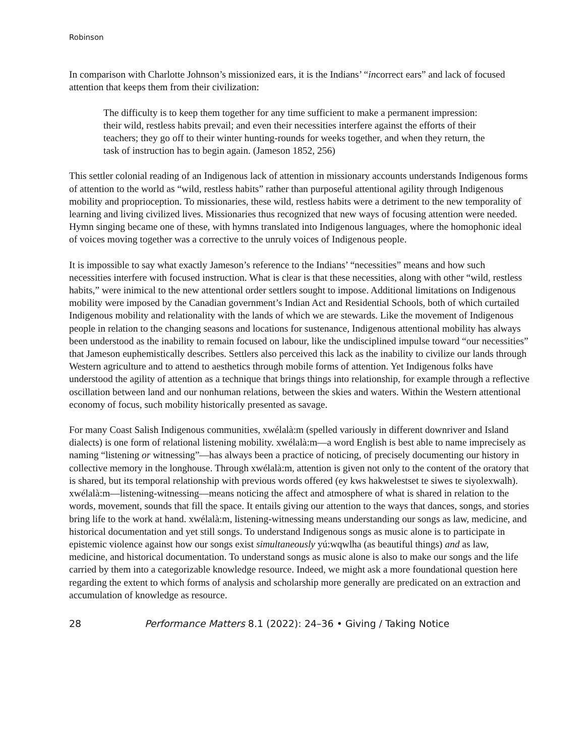Robinson
In comparison with Charlotte Johnson’s missionized ears, it is the Indians’ “incorrect ears” and lack of focused attention that keeps them from their civilization:
The difficulty is to keep them together for any time sufficient to make a permanent impression: their wild, restless habits prevail; and even their necessities interfere against the efforts of their teachers; they go off to their winter hunting-rounds for weeks together, and when they return, the task of instruction has to begin again. (Jameson 1852, 256)
This settler colonial reading of an Indigenous lack of attention in missionary accounts understands Indigenous forms of attention to the world as “wild, restless habits” rather than purposeful attentional agility through Indigenous mobility and proprioception. To missionaries, these wild, restless habits were a detriment to the new temporality of learning and living civilized lives. Missionaries thus recognized that new ways of focusing attention were needed. Hymn singing became one of these, with hymns translated into Indigenous languages, where the homophonic ideal of voices moving together was a corrective to the unruly voices of Indigenous people.
It is impossible to say what exactly Jameson’s reference to the Indians’ “necessities” means and how such necessities interfere with focused instruction. What is clear is that these necessities, along with other “wild, restless habits,” were inimical to the new attentional order settlers sought to impose. Additional limitations on Indigenous mobility were imposed by the Canadian government’s Indian Act and Residential Schools, both of which curtailed Indigenous mobility and relationality with the lands of which we are stewards. Like the movement of Indigenous people in relation to the changing seasons and locations for sustenance, Indigenous attentional mobility has always been understood as the inability to remain focused on labour, like the undisciplined impulse toward “our necessities” that Jameson euphemistically describes. Settlers also perceived this lack as the inability to civilize our lands through Western agriculture and to attend to aesthetics through mobile forms of attention. Yet Indigenous folks have understood the agility of attention as a technique that brings things into relationship, for example through a reflective oscillation between land and our nonhuman relations, between the skies and waters. Within the Western attentional economy of focus, such mobility historically presented as savage.
For many Coast Salish Indigenous communities, xwélalà:m (spelled variously in different downriver and Island dialects) is one form of relational listening mobility. xwélalà:m—a word English is best able to name imprecisely as naming “listening or witnessing”—has always been a practice of noticing, of precisely documenting our history in collective memory in the longhouse. Through xwélalà:m, attention is given not only to the content of the oratory that is shared, but its temporal relationship with previous words offered (ey kws hakwelestset te siwes te siyolexwalh). xwélalà:m—listening-witnessing—means noticing the affect and atmosphere of what is shared in relation to the words, movement, sounds that fill the space. It entails giving our attention to the ways that dances, songs, and stories bring life to the work at hand. xwélalà:m, listening-witnessing means understanding our songs as law, medicine, and historical documentation and yet still songs. To understand Indigenous songs as music alone is to participate in epistemic violence against how our songs exist simultaneously yú:wqwlha (as beautiful things) and as law, medicine, and historical documentation. To understand songs as music alone is also to make our songs and the life carried by them into a categorizable knowledge resource. Indeed, we might ask a more foundational question here regarding the extent to which forms of analysis and scholarship more generally are predicated on an extraction and accumulation of knowledge as resource.
28 Performance Matters 8.1 (2022): 24–36 • Giving / Taking Notice